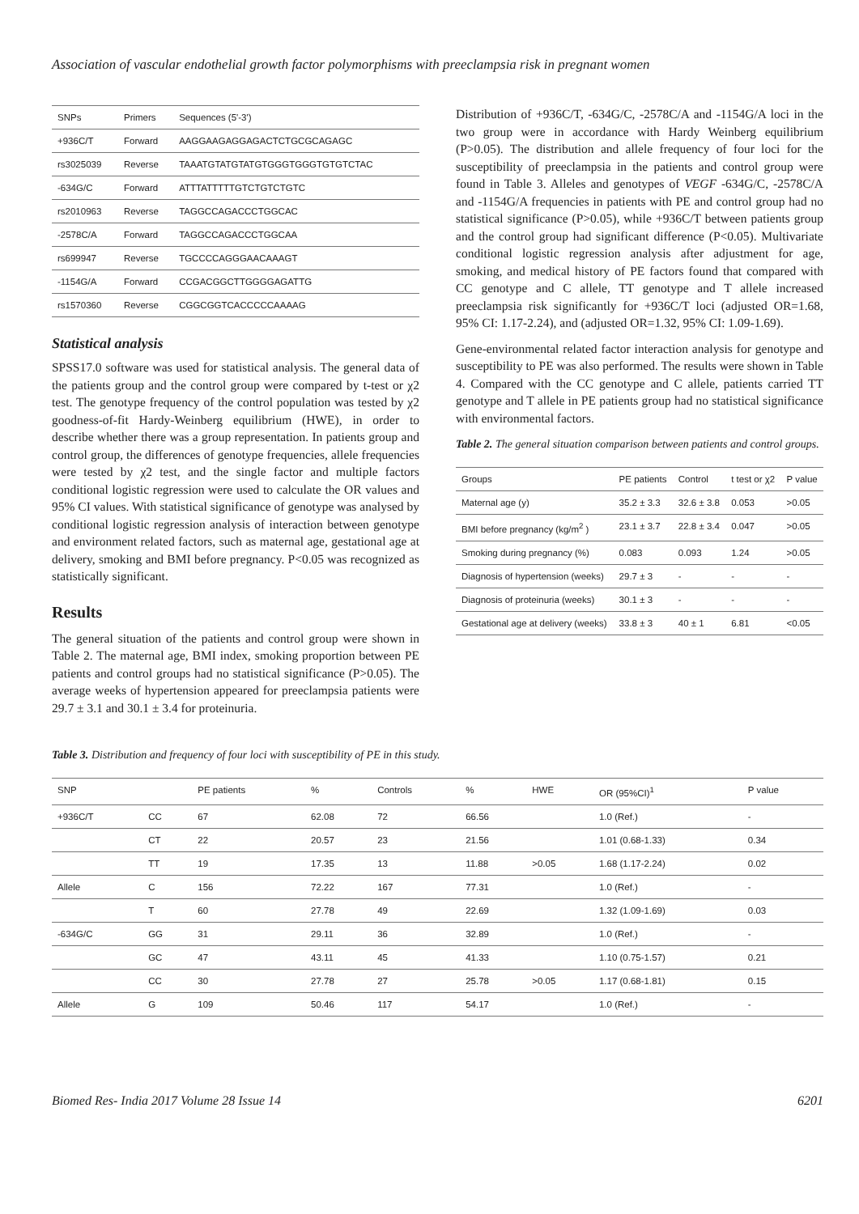Association of vascular endothelial growth factor polymorphisms with preeclampsia risk in pregnant women
| SNPs | Primers | Sequences (5'-3') |
| --- | --- | --- |
| +936C/T | Forward | AAGGAAGAGGAGACTCTGCGCAGAGC |
| rs3025039 | Reverse | TAAATGTATGTATGTGGGTGGGTGTGTCTAC |
| -634G/C | Forward | ATTTATTTTTGTCTGTCTGTC |
| rs2010963 | Reverse | TAGGCCAGACCCTGGCAC |
| -2578C/A | Forward | TAGGCCAGACCCTGGCAA |
| rs699947 | Reverse | TGCCCCAGGGAACAAAGT |
| -1154G/A | Forward | CCGACGGCTTGGGGAGATTG |
| rs1570360 | Reverse | CGGCGGTCACCCCCAAAAG |
Statistical analysis
SPSS17.0 software was used for statistical analysis. The general data of the patients group and the control group were compared by t-test or χ2 test. The genotype frequency of the control population was tested by χ2 goodness-of-fit Hardy-Weinberg equilibrium (HWE), in order to describe whether there was a group representation. In patients group and control group, the differences of genotype frequencies, allele frequencies were tested by χ2 test, and the single factor and multiple factors conditional logistic regression were used to calculate the OR values and 95% CI values. With statistical significance of genotype was analysed by conditional logistic regression analysis of interaction between genotype and environment related factors, such as maternal age, gestational age at delivery, smoking and BMI before pregnancy. P<0.05 was recognized as statistically significant.
Results
The general situation of the patients and control group were shown in Table 2. The maternal age, BMI index, smoking proportion between PE patients and control groups had no statistical significance (P>0.05). The average weeks of hypertension appeared for preeclampsia patients were 29.7 ± 3.1 and 30.1 ± 3.4 for proteinuria.
Distribution of +936C/T, -634G/C, -2578C/A and -1154G/A loci in the two group were in accordance with Hardy Weinberg equilibrium (P>0.05). The distribution and allele frequency of four loci for the susceptibility of preeclampsia in the patients and control group were found in Table 3. Alleles and genotypes of VEGF -634G/C, -2578C/A and -1154G/A frequencies in patients with PE and control group had no statistical significance (P>0.05), while +936C/T between patients group and the control group had significant difference (P<0.05). Multivariate conditional logistic regression analysis after adjustment for age, smoking, and medical history of PE factors found that compared with CC genotype and C allele, TT genotype and T allele increased preeclampsia risk significantly for +936C/T loci (adjusted OR=1.68, 95% CI: 1.17-2.24), and (adjusted OR=1.32, 95% CI: 1.09-1.69).
Gene-environmental related factor interaction analysis for genotype and susceptibility to PE was also performed. The results were shown in Table 4. Compared with the CC genotype and C allele, patients carried TT genotype and T allele in PE patients group had no statistical significance with environmental factors.
Table 2. The general situation comparison between patients and control groups.
| Groups | PE patients | Control | t test or χ2 | P value |
| --- | --- | --- | --- | --- |
| Maternal age (y) | 35.2 ± 3.3 | 32.6 ± 3.8 | 0.053 | >0.05 |
| BMI before pregnancy (kg/m<sup>2</sup> ) | 23.1 ± 3.7 | 22.8 ± 3.4 | 0.047 | >0.05 |
| Smoking during pregnancy (%) | 0.083 | 0.093 | 1.24 | >0.05 |
| Diagnosis of hypertension (weeks) | 29.7 ± 3 | - | - | - |
| Diagnosis of proteinuria (weeks) | 30.1 ± 3 | - | - | - |
| Gestational age at delivery (weeks) | 33.8 ± 3 | 40 ± 1 | 6.81 | <0.05 |
Table 3. Distribution and frequency of four loci with susceptibility of PE in this study.
| SNP | | PE patients | % | Controls | % | HWE | OR (95%CI)<sup>1</sup> | P value |
| --- | --- | --- | --- | --- | --- | --- | --- | --- |
| +936C/T | CC | 67 | 62.08 | 72 | 66.56 | | 1.0 (Ref.) | - |
| | CT | 22 | 20.57 | 23 | 21.56 | | 1.01 (0.68-1.33) | 0.34 |
| | TT | 19 | 17.35 | 13 | 11.88 | >0.05 | 1.68 (1.17-2.24) | 0.02 |
| Allele | C | 156 | 72.22 | 167 | 77.31 | | 1.0 (Ref.) | - |
| | T | 60 | 27.78 | 49 | 22.69 | | 1.32 (1.09-1.69) | 0.03 |
| -634G/C | GG | 31 | 29.11 | 36 | 32.89 | | 1.0 (Ref.) | - |
| | GC | 47 | 43.11 | 45 | 41.33 | | 1.10 (0.75-1.57) | 0.21 |
| | CC | 30 | 27.78 | 27 | 25.78 | >0.05 | 1.17 (0.68-1.81) | 0.15 |
| Allele | G | 109 | 50.46 | 117 | 54.17 | | 1.0 (Ref.) | - |
Biomed Res- India 2017 Volume 28 Issue 14 6201